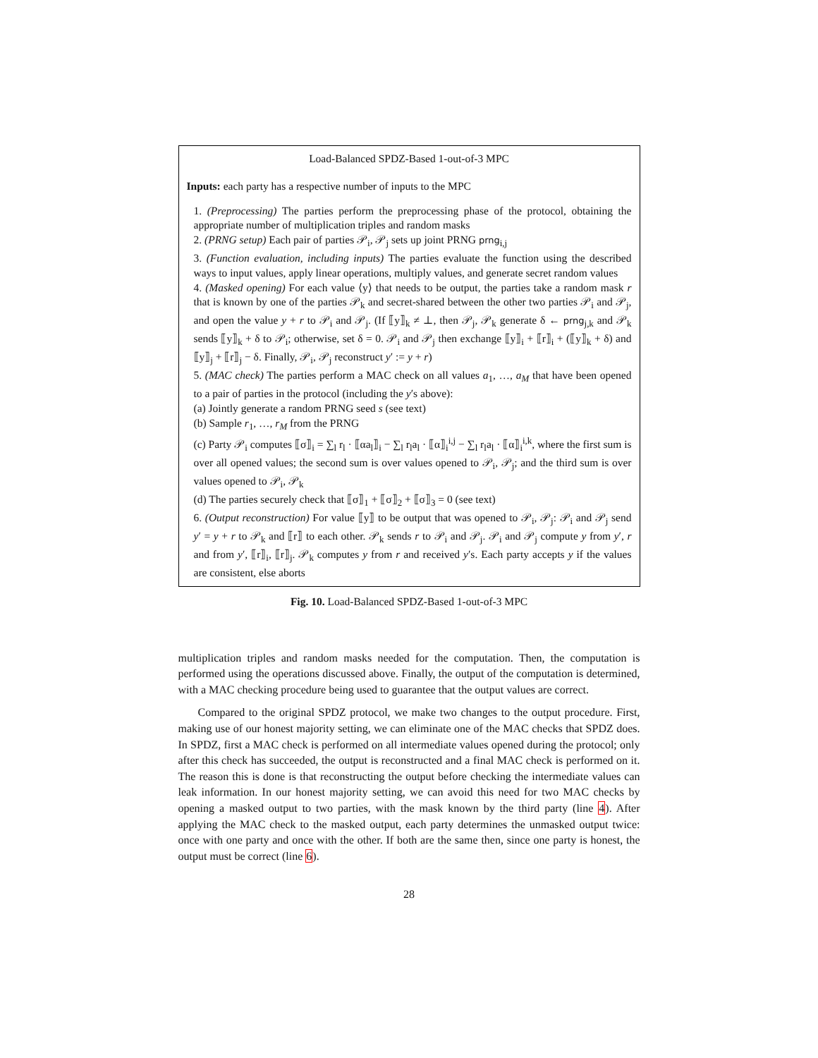Load-Balanced SPDZ-Based 1-out-of-3 MPC
Inputs: each party has a respective number of inputs to the MPC
1. (Preprocessing) The parties perform the preprocessing phase of the protocol, obtaining the appropriate number of multiplication triples and random masks
2. (PRNG setup) Each pair of parties 𝒫<sub>i</sub>, 𝒫<sub>j</sub> sets up joint PRNG prng<sub>i,j</sub>
3. (Function evaluation, including inputs) The parties evaluate the function using the described ways to input values, apply linear operations, multiply values, and generate secret random values
4. (Masked opening) For each value ⟨y⟩ that needs to be output, the parties take a random mask r that is known by one of the parties 𝒫<sub>k</sub> and secret-shared between the other two parties 𝒫<sub>i</sub> and 𝒫<sub>j</sub>, and open the value y + r to 𝒫<sub>i</sub> and 𝒫<sub>j</sub>. (If ⟦y⟧<sub>k</sub> ≠ ⊥, then 𝒫<sub>j</sub>, 𝒫<sub>k</sub> generate δ ← prng<sub>j,k</sub> and 𝒫<sub>k</sub> sends ⟦y⟧<sub>k</sub> + δ to 𝒫<sub>i</sub>; otherwise, set δ = 0. 𝒫<sub>i</sub> and 𝒫<sub>j</sub> then exchange ⟦y⟧<sub>i</sub> + ⟦r⟧<sub>i</sub> + (⟦y⟧<sub>k</sub> + δ) and ⟦y⟧<sub>j</sub> + ⟦r⟧<sub>j</sub> − δ. Finally, 𝒫<sub>i</sub>, 𝒫<sub>j</sub> reconstruct y′ := y + r)
5. (MAC check) The parties perform a MAC check on all values a<sub>1</sub>, …, a<sub>M</sub> that have been opened to a pair of parties in the protocol (including the y′s above):
(a) Jointly generate a random PRNG seed s (see text)
(b) Sample r<sub>1</sub>, …, r<sub>M</sub> from the PRNG
(c) Party 𝒫<sub>i</sub> computes ⟦σ⟧<sub>i</sub> = ∑<sub>l</sub> r<sub>l</sub> · ⟦αa<sub>l</sub>⟧<sub>i</sub> − ∑<sub>l</sub> r<sub>l</sub>a<sub>l</sub> · ⟦α⟧<sub>i</sub><sup>i,j</sup> − ∑<sub>l</sub> r<sub>l</sub>a<sub>l</sub> · ⟦α⟧<sub>i</sub><sup>i,k</sup>, where the first sum is over all opened values; the second sum is over values opened to 𝒫<sub>i</sub>, 𝒫<sub>j</sub>; and the third sum is over values opened to 𝒫<sub>i</sub>, 𝒫<sub>k</sub>
(d) The parties securely check that ⟦σ⟧<sub>1</sub> + ⟦σ⟧<sub>2</sub> + ⟦σ⟧<sub>3</sub> = 0 (see text)
6. (Output reconstruction) For value ⟦y⟧ to be output that was opened to 𝒫<sub>i</sub>, 𝒫<sub>j</sub>: 𝒫<sub>i</sub> and 𝒫<sub>j</sub> send y′ = y + r to 𝒫<sub>k</sub> and ⟦r⟧ to each other. 𝒫<sub>k</sub> sends r to 𝒫<sub>i</sub> and 𝒫<sub>j</sub>. 𝒫<sub>i</sub> and 𝒫<sub>j</sub> compute y from y′, r and from y′, ⟦r⟧<sub>i</sub>, ⟦r⟧<sub>j</sub>. 𝒫<sub>k</sub> computes y from r and received y′s. Each party accepts y if the values are consistent, else aborts
Fig. 10. Load-Balanced SPDZ-Based 1-out-of-3 MPC
multiplication triples and random masks needed for the computation. Then, the computation is performed using the operations discussed above. Finally, the output of the computation is determined, with a MAC checking procedure being used to guarantee that the output values are correct.
Compared to the original SPDZ protocol, we make two changes to the output procedure. First, making use of our honest majority setting, we can eliminate one of the MAC checks that SPDZ does. In SPDZ, first a MAC check is performed on all intermediate values opened during the protocol; only after this check has succeeded, the output is reconstructed and a final MAC check is performed on it. The reason this is done is that reconstructing the output before checking the intermediate values can leak information. In our honest majority setting, we can avoid this need for two MAC checks by opening a masked output to two parties, with the mask known by the third party (line 4). After applying the MAC check to the masked output, each party determines the unmasked output twice: once with one party and once with the other. If both are the same then, since one party is honest, the output must be correct (line 6).
28